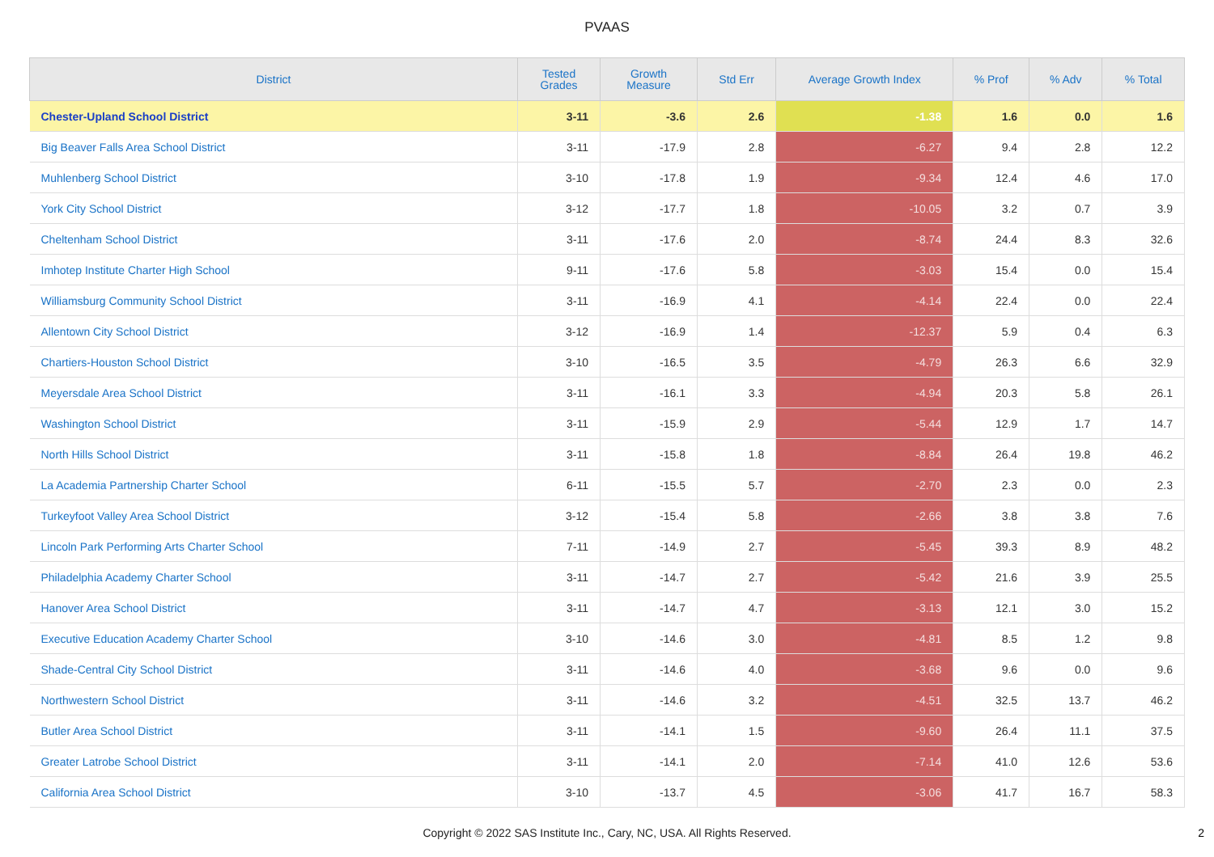PVAAS
| District | Tested Grades | Growth Measure | Std Err | Average Growth Index | % Prof | % Adv | % Total |
| --- | --- | --- | --- | --- | --- | --- | --- |
| Chester-Upland School District | 3-11 | -3.6 | 2.6 | -1.38 | 1.6 | 0.0 | 1.6 |
| Big Beaver Falls Area School District | 3-11 | -17.9 | 2.8 | -6.27 | 9.4 | 2.8 | 12.2 |
| Muhlenberg School District | 3-10 | -17.8 | 1.9 | -9.34 | 12.4 | 4.6 | 17.0 |
| York City School District | 3-12 | -17.7 | 1.8 | -10.05 | 3.2 | 0.7 | 3.9 |
| Cheltenham School District | 3-11 | -17.6 | 2.0 | -8.74 | 24.4 | 8.3 | 32.6 |
| Imhotep Institute Charter High School | 9-11 | -17.6 | 5.8 | -3.03 | 15.4 | 0.0 | 15.4 |
| Williamsburg Community School District | 3-11 | -16.9 | 4.1 | -4.14 | 22.4 | 0.0 | 22.4 |
| Allentown City School District | 3-12 | -16.9 | 1.4 | -12.37 | 5.9 | 0.4 | 6.3 |
| Chartiers-Houston School District | 3-10 | -16.5 | 3.5 | -4.79 | 26.3 | 6.6 | 32.9 |
| Meyersdale Area School District | 3-11 | -16.1 | 3.3 | -4.94 | 20.3 | 5.8 | 26.1 |
| Washington School District | 3-11 | -15.9 | 2.9 | -5.44 | 12.9 | 1.7 | 14.7 |
| North Hills School District | 3-11 | -15.8 | 1.8 | -8.84 | 26.4 | 19.8 | 46.2 |
| La Academia Partnership Charter School | 6-11 | -15.5 | 5.7 | -2.70 | 2.3 | 0.0 | 2.3 |
| Turkeyfoot Valley Area School District | 3-12 | -15.4 | 5.8 | -2.66 | 3.8 | 3.8 | 7.6 |
| Lincoln Park Performing Arts Charter School | 7-11 | -14.9 | 2.7 | -5.45 | 39.3 | 8.9 | 48.2 |
| Philadelphia Academy Charter School | 3-11 | -14.7 | 2.7 | -5.42 | 21.6 | 3.9 | 25.5 |
| Hanover Area School District | 3-11 | -14.7 | 4.7 | -3.13 | 12.1 | 3.0 | 15.2 |
| Executive Education Academy Charter School | 3-10 | -14.6 | 3.0 | -4.81 | 8.5 | 1.2 | 9.8 |
| Shade-Central City School District | 3-11 | -14.6 | 4.0 | -3.68 | 9.6 | 0.0 | 9.6 |
| Northwestern School District | 3-11 | -14.6 | 3.2 | -4.51 | 32.5 | 13.7 | 46.2 |
| Butler Area School District | 3-11 | -14.1 | 1.5 | -9.60 | 26.4 | 11.1 | 37.5 |
| Greater Latrobe School District | 3-11 | -14.1 | 2.0 | -7.14 | 41.0 | 12.6 | 53.6 |
| California Area School District | 3-10 | -13.7 | 4.5 | -3.06 | 41.7 | 16.7 | 58.3 |
Copyright © 2022 SAS Institute Inc., Cary, NC, USA. All Rights Reserved.
2